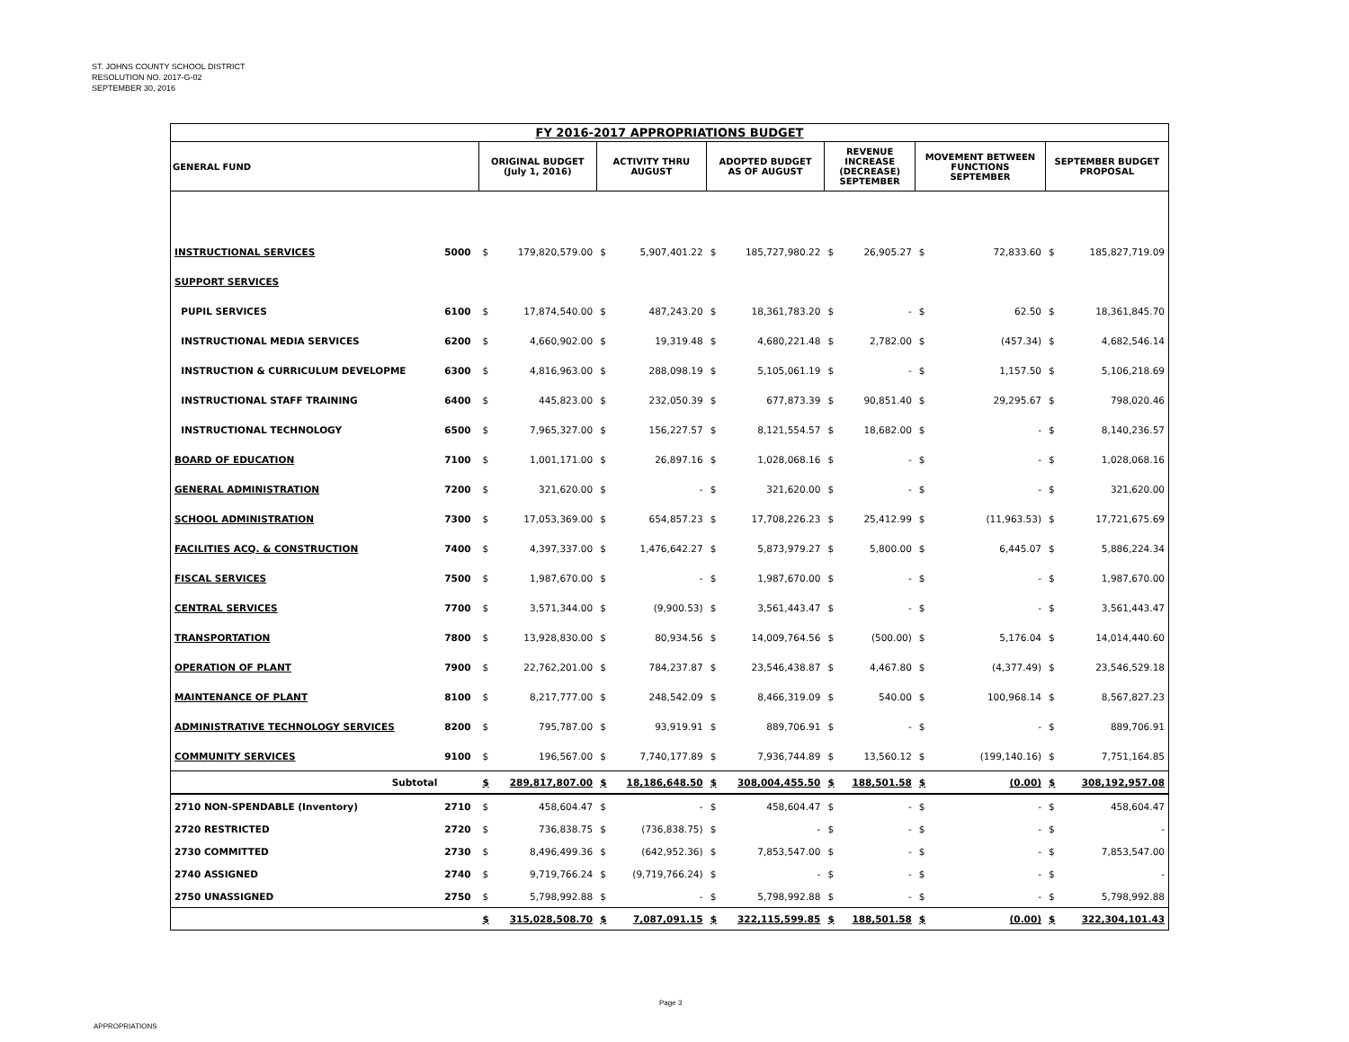ST. JOHNS COUNTY SCHOOL DISTRICT
RESOLUTION NO. 2017-G-02
SEPTEMBER 30, 2016
| FY 2016-2017 APPROPRIATIONS BUDGET | | | | | | | | | | | | | |
| --- | --- | --- | --- | --- | --- | --- | --- | --- | --- | --- | --- | --- | --- |
| GENERAL FUND | | ORIGINAL BUDGET (July 1, 2016) | | ACTIVITY THRU AUGUST | | ADOPTED BUDGET AS OF AUGUST | | REVENUE INCREASE (DECREASE) SEPTEMBER | | MOVEMENT BETWEEN FUNCTIONS SEPTEMBER | | SEPTEMBER BUDGET PROPOSAL | |
| INSTRUCTIONAL SERVICES | 5000 | $ | 179,820,579.00 | $ | 5,907,401.22 | $ | 185,727,980.22 | $ | 26,905.27 | $ | 72,833.60 | $ | 185,827,719.09 |
| SUPPORT SERVICES | | | | | | | | | | | | | |
| PUPIL SERVICES | 6100 | $ | 17,874,540.00 | $ | 487,243.20 | $ | 18,361,783.20 | $ | - | $ | 62.50 | $ | 18,361,845.70 |
| INSTRUCTIONAL MEDIA SERVICES | 6200 | $ | 4,660,902.00 | $ | 19,319.48 | $ | 4,680,221.48 | $ | 2,782.00 | $ | (457.34) | $ | 4,682,546.14 |
| INSTRUCTION & CURRICULUM DEVELOPME | 6300 | $ | 4,816,963.00 | $ | 288,098.19 | $ | 5,105,061.19 | $ | - | $ | 1,157.50 | $ | 5,106,218.69 |
| INSTRUCTIONAL STAFF TRAINING | 6400 | $ | 445,823.00 | $ | 232,050.39 | $ | 677,873.39 | $ | 90,851.40 | $ | 29,295.67 | $ | 798,020.46 |
| INSTRUCTIONAL TECHNOLOGY | 6500 | $ | 7,965,327.00 | $ | 156,227.57 | $ | 8,121,554.57 | $ | 18,682.00 | $ | - | $ | 8,140,236.57 |
| BOARD OF EDUCATION | 7100 | $ | 1,001,171.00 | $ | 26,897.16 | $ | 1,028,068.16 | $ | - | $ | - | $ | 1,028,068.16 |
| GENERAL ADMINISTRATION | 7200 | $ | 321,620.00 | $ | - | $ | 321,620.00 | $ | - | $ | - | $ | 321,620.00 |
| SCHOOL ADMINISTRATION | 7300 | $ | 17,053,369.00 | $ | 654,857.23 | $ | 17,708,226.23 | $ | 25,412.99 | $ | (11,963.53) | $ | 17,721,675.69 |
| FACILITIES ACQ. & CONSTRUCTION | 7400 | $ | 4,397,337.00 | $ | 1,476,642.27 | $ | 5,873,979.27 | $ | 5,800.00 | $ | 6,445.07 | $ | 5,886,224.34 |
| FISCAL SERVICES | 7500 | $ | 1,987,670.00 | $ | - | $ | 1,987,670.00 | $ | - | $ | - | $ | 1,987,670.00 |
| CENTRAL SERVICES | 7700 | $ | 3,571,344.00 | $ | (9,900.53) | $ | 3,561,443.47 | $ | - | $ | - | $ | 3,561,443.47 |
| TRANSPORTATION | 7800 | $ | 13,928,830.00 | $ | 80,934.56 | $ | 14,009,764.56 | $ | (500.00) | $ | 5,176.04 | $ | 14,014,440.60 |
| OPERATION OF PLANT | 7900 | $ | 22,762,201.00 | $ | 784,237.87 | $ | 23,546,438.87 | $ | 4,467.80 | $ | (4,377.49) | $ | 23,546,529.18 |
| MAINTENANCE OF PLANT | 8100 | $ | 8,217,777.00 | $ | 248,542.09 | $ | 8,466,319.09 | $ | 540.00 | $ | 100,968.14 | $ | 8,567,827.23 |
| ADMINISTRATIVE TECHNOLOGY SERVICES | 8200 | $ | 795,787.00 | $ | 93,919.91 | $ | 889,706.91 | $ | - | $ | - | $ | 889,706.91 |
| COMMUNITY SERVICES | 9100 | $ | 196,567.00 | $ | 7,740,177.89 | $ | 7,936,744.89 | $ | 13,560.12 | $ | (199,140.16) | $ | 7,751,164.85 |
| Subtotal | | $ | 289,817,807.00 | $ | 18,186,648.50 | $ | 308,004,455.50 | $ | 188,501.58 | $ | (0.00) | $ | 308,192,957.08 |
| 2710 NON-SPENDABLE (Inventory) | 2710 | $ | 458,604.47 | $ | - | $ | 458,604.47 | $ | - | $ | - | $ | 458,604.47 |
| 2720 RESTRICTED | 2720 | $ | 736,838.75 | $ | (736,838.75) | $ | - | $ | - | $ | - | $ | - |
| 2730 COMMITTED | 2730 | $ | 8,496,499.36 | $ | (642,952.36) | $ | 7,853,547.00 | $ | - | $ | - | $ | 7,853,547.00 |
| 2740 ASSIGNED | 2740 | $ | 9,719,766.24 | $ | (9,719,766.24) | $ | - | $ | - | $ | - | $ | - |
| 2750 UNASSIGNED | 2750 | $ | 5,798,992.88 | $ | - | $ | 5,798,992.88 | $ | - | $ | - | $ | 5,798,992.88 |
| | | $ | 315,028,508.70 | $ | 7,087,091.15 | $ | 322,115,599.85 | $ | 188,501.58 | $ | (0.00) | $ | 322,304,101.43 |
Page 3
APPROPRIATIONS